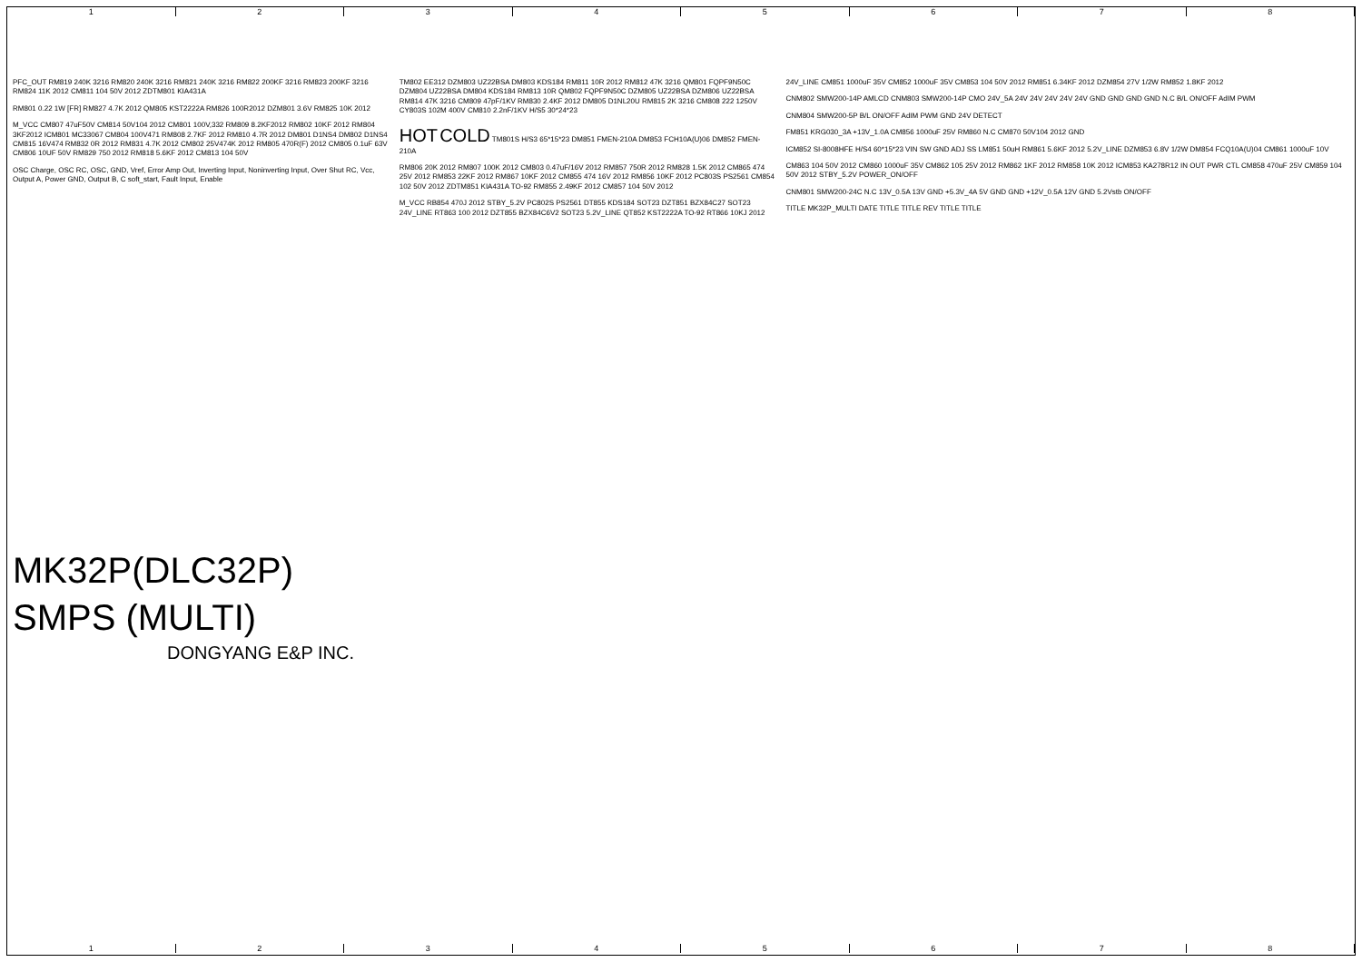12345678
PFC_OUT RM819 240K 3216 RM820 240K 3216 RM821 240K 3216 RM822 200KF 3216 RM823 200KF 3216 RM824 11K 2012 CM811 104 50V 2012 ZDTM801 KIA431A
RM801 0.22 1W [FR] RM827 4.7K 2012 QM805 KST2222A RM826 100R2012 DZM801 3.6V RM825 10K 2012
M_VCC CM807 47uF50V CM814 50V104 2012 CM801 100V,332 RM809 8.2KF2012 RM802 10KF 2012 RM804 3KF2012 ICM801 MC33067 CM804 100V471 RM808 2.7KF 2012 RM810 4.7R 2012 DM801 D1NS4 DM802 D1NS4 CM815 16V474 RM832 0R 2012 RM831 4.7K 2012 CM802 25V474K 2012 RM805 470R(F) 2012 CM805 0.1uF 63V CM806 10UF 50V RM829 750 2012 RM818 5.6KF 2012 CM813 104 50V
OSC Charge, OSC RC, OSC, GND, Vref, Error Amp Out, Inverting Input, Noninverting Input, Over Shut RC, Vcc, Output A, Power GND, Output B, C soft_start, Fault Input, Enable
MK32P(DLC32P) SMPS (MULTI)
DONGYANG E&P INC.
TM802 EE312 DZM803 UZ22BSA DM803 KDS184 RM811 10R 2012 RM812 47K 3216 QM801 FQPF9N50C DZM804 UZ22BSA DM804 KDS184 RM813 10R QM802 FQPF9N50C DZM805 UZ22BSA DZM806 UZ22BSA RM814 47K 3216 CM809 47pF/1KV RM830 2.4KF 2012 DM805 D1NL20U RM815 2K 3216 CM808 222 1250V CY803S 102M 400V CM810 2.2nF/1KV H/S5 30*24*23
HOT COLD TM801S H/S3 65*15*23 DM851 FMEN-210A DM853 FCH10A(U)06 DM852 FMEN-210A
RM806 20K 2012 RM807 100K 2012 CM803 0.47uF/16V 2012 RM857 750R 2012 RM828 1.5K 2012 CM865 474 25V 2012 RM853 22KF 2012 RM867 10KF 2012 CM855 474 16V 2012 RM856 10KF 2012 PC803S PS2561 CM854 102 50V 2012 ZDTM851 KIA431A TO-92 RM855 2.49KF 2012 CM857 104 50V 2012
M_VCC RB854 470J 2012 STBY_5.2V PC802S PS2561 DT855 KDS184 SOT23 DZT851 BZX84C27 SOT23 24V_LINE RT863 100 2012 DZT855 BZX84C6V2 SOT23 5.2V_LINE QT852 KST2222A TO-92 RT866 10KJ 2012
24V_LINE CM851 1000uF 35V CM852 1000uF 35V CM853 104 50V 2012 RM851 6.34KF 2012 DZM854 27V 1/2W RM852 1.8KF 2012
CNM802 SMW200-14P AMLCD CNM803 SMW200-14P CMO 24V_5A 24V 24V 24V 24V 24V GND GND GND GND N.C B/L ON/OFF AdIM PWM
CNM804 SMW200-5P B/L ON/OFF AdIM PWM GND 24V DETECT
FM851 KRG030_3A +13V_1.0A CM856 1000uF 25V RM860 N.C CM870 50V104 2012 GND
ICM852 SI-8008HFE H/S4 60*15*23 VIN SW GND ADJ SS LM851 50uH RM861 5.6KF 2012 5.2V_LINE DZM853 6.8V 1/2W DM854 FCQ10A(U)04 CM861 1000uF 10V
CM863 104 50V 2012 CM860 1000uF 35V CM862 105 25V 2012 RM862 1KF 2012 RM858 10K 2012 ICM853 KA278R12 IN OUT PWR CTL CM858 470uF 25V CM859 104 50V 2012 STBY_5.2V POWER_ON/OFF
CNM801 SMW200-24C N.C 13V_0.5A 13V GND +5.3V_4A 5V GND GND +12V_0.5A 12V GND 5.2Vstb ON/OFF
TITLE MK32P_MULTI DATE TITLE TITLE REV TITLE TITLE
12345678